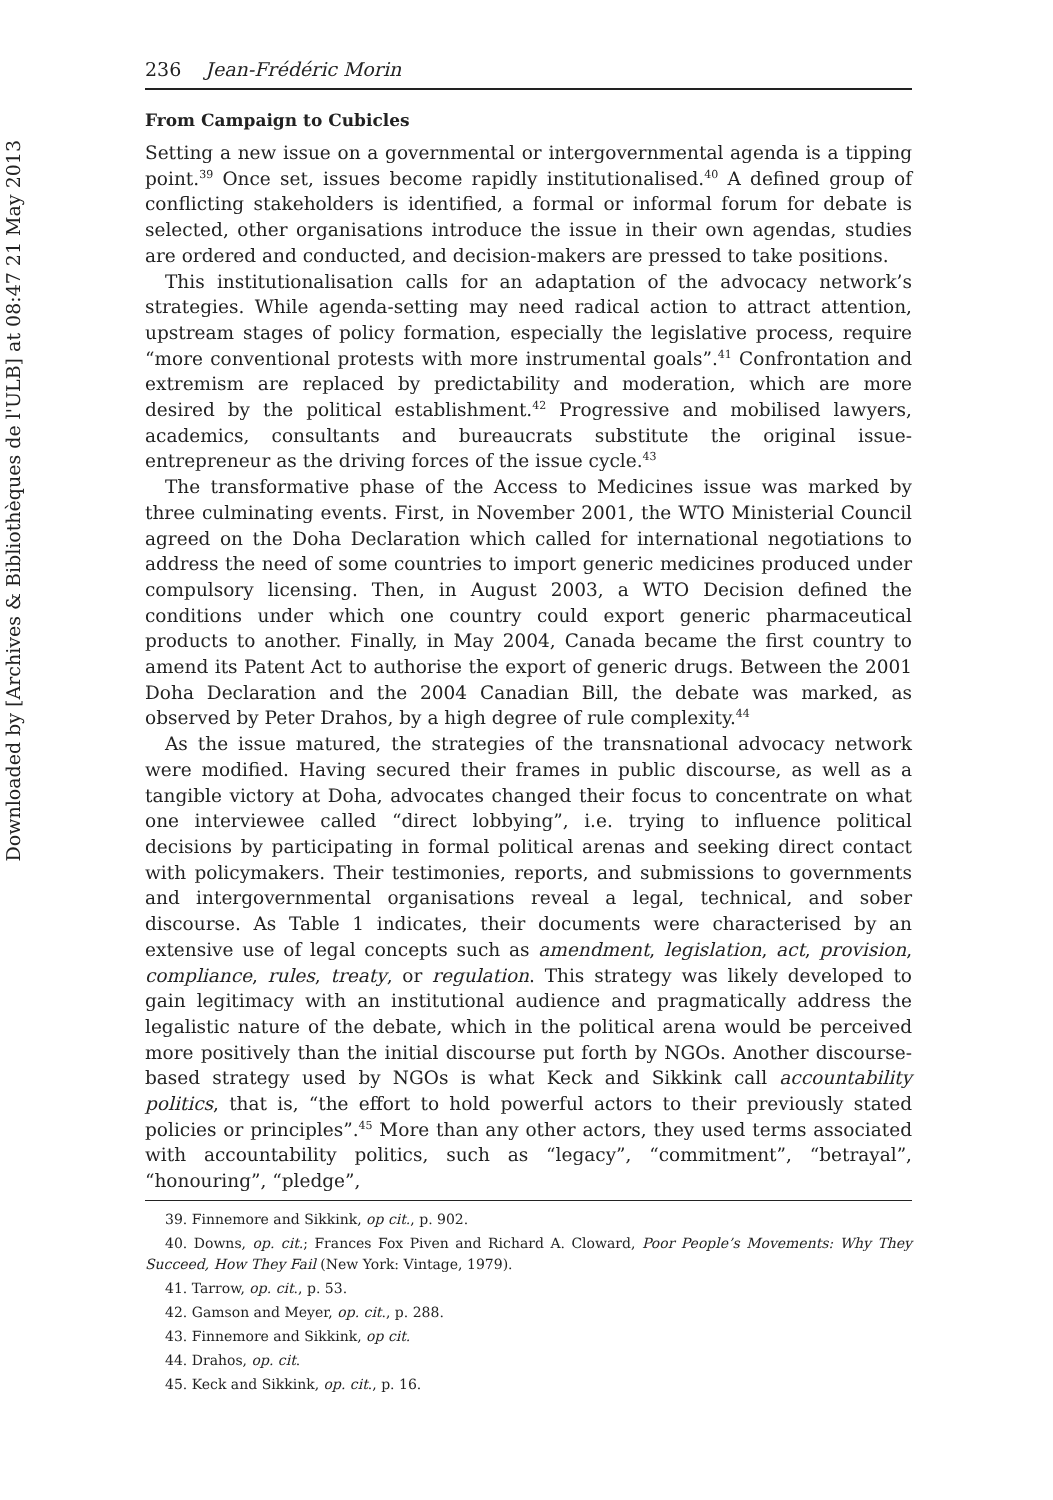Downloaded by [Archives & Bibliothèques de l'ULB] at 08:47 21 May 2013
236 Jean-Frédéric Morin
From Campaign to Cubicles
Setting a new issue on a governmental or intergovernmental agenda is a tipping point.<sup>39</sup> Once set, issues become rapidly institutionalised.<sup>40</sup> A defined group of conflicting stakeholders is identified, a formal or informal forum for debate is selected, other organisations introduce the issue in their own agendas, studies are ordered and conducted, and decision-makers are pressed to take positions.
This institutionalisation calls for an adaptation of the advocacy network’s strategies. While agenda-setting may need radical action to attract attention, upstream stages of policy formation, especially the legislative process, require “more conventional protests with more instrumental goals”.<sup>41</sup> Confrontation and extremism are replaced by predictability and moderation, which are more desired by the political establishment.<sup>42</sup> Progressive and mobilised lawyers, academics, consultants and bureaucrats substitute the original issue-entrepreneur as the driving forces of the issue cycle.<sup>43</sup>
The transformative phase of the Access to Medicines issue was marked by three culminating events. First, in November 2001, the WTO Ministerial Council agreed on the Doha Declaration which called for international negotiations to address the need of some countries to import generic medicines produced under compulsory licensing. Then, in August 2003, a WTO Decision defined the conditions under which one country could export generic pharmaceutical products to another. Finally, in May 2004, Canada became the first country to amend its Patent Act to authorise the export of generic drugs. Between the 2001 Doha Declaration and the 2004 Canadian Bill, the debate was marked, as observed by Peter Drahos, by a high degree of rule complexity.<sup>44</sup>
As the issue matured, the strategies of the transnational advocacy network were modified. Having secured their frames in public discourse, as well as a tangible victory at Doha, advocates changed their focus to concentrate on what one interviewee called “direct lobbying”, i.e. trying to influence political decisions by participating in formal political arenas and seeking direct contact with policymakers. Their testimonies, reports, and submissions to governments and intergovernmental organisations reveal a legal, technical, and sober discourse. As Table 1 indicates, their documents were characterised by an extensive use of legal concepts such as amendment, legislation, act, provision, compliance, rules, treaty, or regulation. This strategy was likely developed to gain legitimacy with an institutional audience and pragmatically address the legalistic nature of the debate, which in the political arena would be perceived more positively than the initial discourse put forth by NGOs. Another discourse-based strategy used by NGOs is what Keck and Sikkink call accountability politics, that is, “the effort to hold powerful actors to their previously stated policies or principles”.<sup>45</sup> More than any other actors, they used terms associated with accountability politics, such as “legacy”, “commitment”, “betrayal”, “honouring”, “pledge”,
39. Finnemore and Sikkink, op cit., p. 902.
40. Downs, op. cit.; Frances Fox Piven and Richard A. Cloward, Poor People’s Movements: Why They Succeed, How They Fail (New York: Vintage, 1979).
41. Tarrow, op. cit., p. 53.
42. Gamson and Meyer, op. cit., p. 288.
43. Finnemore and Sikkink, op cit.
44. Drahos, op. cit.
45. Keck and Sikkink, op. cit., p. 16.